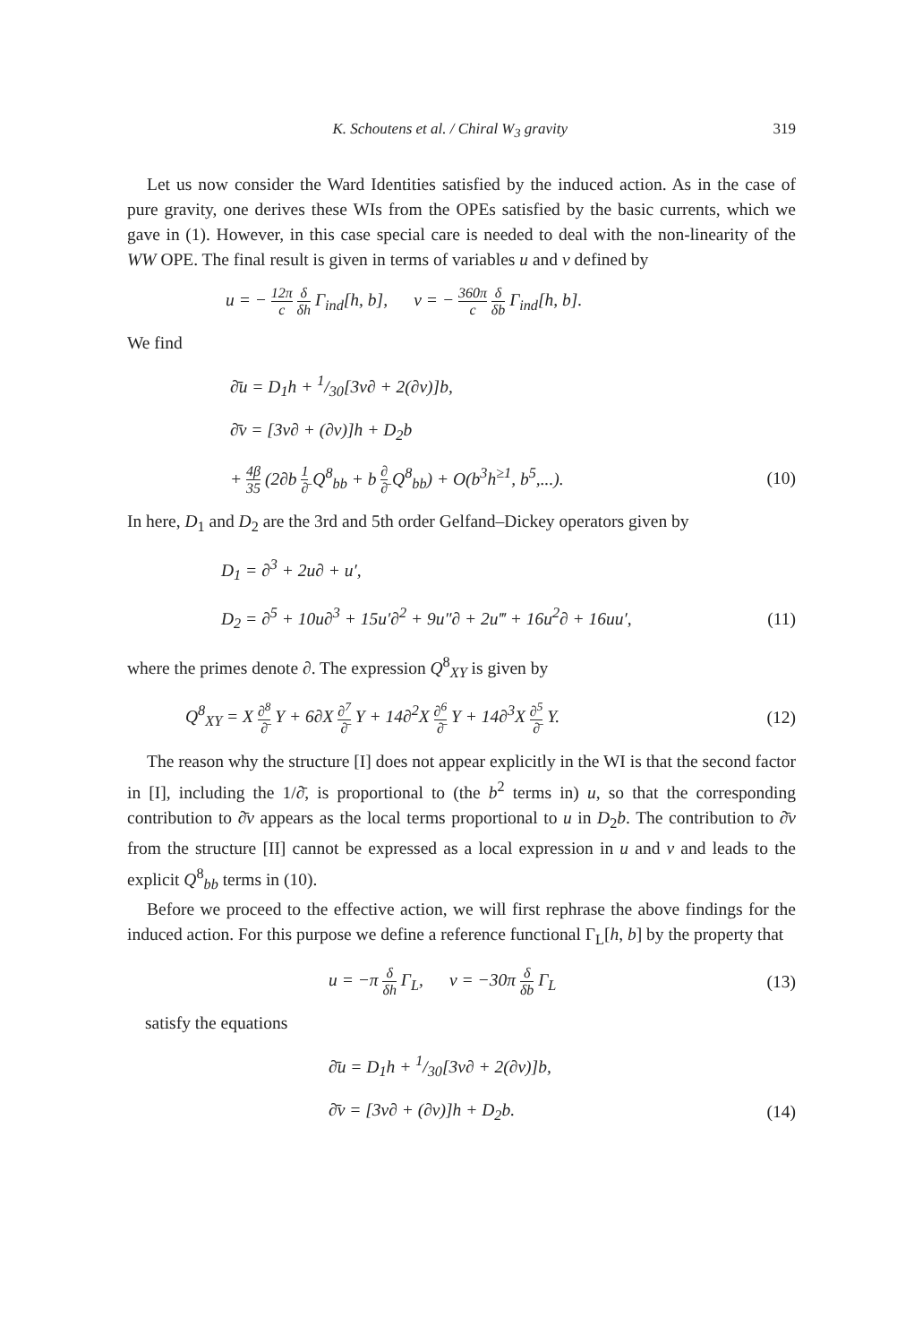K. Schoutens et al. / Chiral W<sub>3</sub> gravity 319
Let us now consider the Ward Identities satisfied by the induced action. As in the case of pure gravity, one derives these WIs from the OPEs satisfied by the basic currents, which we gave in (1). However, in this case special care is needed to deal with the non-linearity of the WW OPE. The final result is given in terms of variables u and v defined by
u = − 12π c δ δh Γ<sub>ind</sub>[h, b], v = − 360π c δ δb Γ<sub>ind</sub>[h, b].
We find
∂̄u = D<sub>1</sub>h + 1/30[3v∂ + 2(∂v)]b,
∂̄v = [3v∂ + (∂v)]h + D<sub>2</sub>b
+ 4β 35 (2∂b 1 ∂̄ Q<sup>8</sup><sub>bb</sub> + b ∂ ∂̄ Q<sup>8</sup><sub>bb</sub>) + O(b<sup>3</sup>h<sup>≥1</sup>, b<sup>5</sup>,...). (10)
In here, D<sub>1</sub> and D<sub>2</sub> are the 3rd and 5th order Gelfand–Dickey operators given by
D<sub>1</sub> = ∂<sup>3</sup> + 2u∂ + u′,
D<sub>2</sub> = ∂<sup>5</sup> + 10u∂<sup>3</sup> + 15u′∂<sup>2</sup> + 9u″∂ + 2u‴ + 16u<sup>2</sup>∂ + 16uu′, (11)
where the primes denote ∂. The expression Q<sup>8</sup><sub>XY</sub> is given by
Q<sup>8</sup><sub>XY</sub> = X ∂<sup>8</sup> ∂̄ Y + 6∂X ∂<sup>7</sup> ∂̄ Y + 14∂<sup>2</sup>X ∂<sup>6</sup> ∂̄ Y + 14∂<sup>3</sup>X ∂<sup>5</sup> ∂̄ Y. (12)
The reason why the structure [I] does not appear explicitly in the WI is that the second factor in [I], including the 1/∂̄, is proportional to (the b<sup>2</sup> terms in) u, so that the corresponding contribution to ∂̄v appears as the local terms proportional to u in D<sub>2</sub>b. The contribution to ∂̄v from the structure [II] cannot be expressed as a local expression in u and v and leads to the explicit Q<sup>8</sup><sub>bb</sub> terms in (10).
Before we proceed to the effective action, we will first rephrase the above findings for the induced action. For this purpose we define a reference functional Γ<sub>L</sub>[h, b] by the property that
u = −π δ δh Γ<sub>L</sub>, v = −30π δ δb Γ<sub>L</sub> (13)
satisfy the equations
∂̄u = D<sub>1</sub>h + 1/30[3v∂ + 2(∂v)]b,
∂̄v = [3v∂ + (∂v)]h + D<sub>2</sub>b. (14)